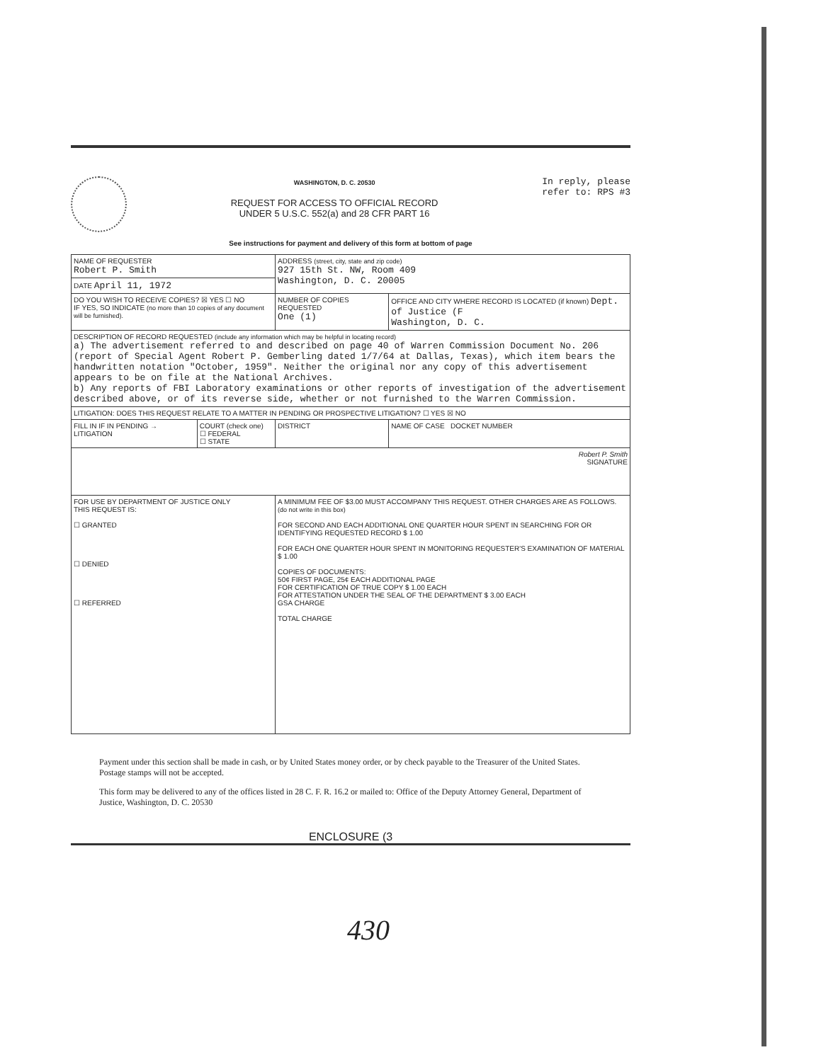WASHINGTON, D. C. 20530
REQUEST FOR ACCESS TO OFFICIAL RECORD
UNDER 5 U.S.C. 552(a) and 28 CFR PART 16
In reply, please
refer to: RPS #3
See instructions for payment and delivery of this form at bottom of page
| NAME OF REQUESTER Robert P. Smith | | ADDRESS (street, city, state and zip code) 927 15th St. NW, Room 409 Washington, D. C. 20005 | |
| DATE April 11, 1972 | | | |
| DO YOU WISH TO RECEIVE COPIES? ☒ YES ☐ NO IF YES, SO INDICATE (no more than 10 copies of any document will be furnished). | | NUMBER OF COPIES REQUESTED One (1) | OFFICE AND CITY WHERE RECORD IS LOCATED (if known) Dept. of Justice (F Washington, D. C. |
| DESCRIPTION OF RECORD REQUESTED (include any information which may be helpful in locating record) a) The advertisement referred to and described on page 40 of Warren Commission Document No. 206 (report of Special Agent Robert P. Gemberling dated 1/7/64 at Dallas, Texas), which item bears the handwritten notation "October, 1959". Neither the original nor any copy of this advertisement appears to be on file at the National Archives. b) Any reports of FBI Laboratory examinations or other reports of investigation of the advertisement described above, or of its reverse side, whether or not furnished to the Warren Commission. | | | |
| LITIGATION: DOES THIS REQUEST RELATE TO A MATTER IN PENDING OR PROSPECTIVE LITIGATION? ☐ YES ☒ NO | | | |
| FILL IN IF IN PENDING → LITIGATION | COURT (check one) ☐ FEDERAL ☐ STATE | DISTRICT | NAME OF CASE DOCKET NUMBER |
| Robert P. Smith SIGNATURE | | | |
| FOR USE BY DEPARTMENT OF JUSTICE ONLY THIS REQUEST IS: ☐ GRANTED ☐ DENIED ☐ REFERRED | | A MINIMUM FEE OF $3.00 MUST ACCOMPANY THIS REQUEST. OTHER CHARGES ARE AS FOLLOWS. (do not write in this box) FOR SECOND AND EACH ADDITIONAL ONE QUARTER HOUR SPENT IN SEARCHING FOR OR IDENTIFYING REQUESTED RECORD $ 1.00 FOR EACH ONE QUARTER HOUR SPENT IN MONITORING REQUESTER'S EXAMINATION OF MATERIAL $ 1.00 COPIES OF DOCUMENTS: 50¢ FIRST PAGE, 25¢ EACH ADDITIONAL PAGE FOR CERTIFICATION OF TRUE COPY $ 1.00 EACH FOR ATTESTATION UNDER THE SEAL OF THE DEPARTMENT $ 3.00 EACH GSA CHARGE TOTAL CHARGE | |
Payment under this section shall be made in cash, or by United States money order, or by check payable to the Treasurer of the United States. Postage stamps will not be accepted.
This form may be delivered to any of the offices listed in 28 C. F. R. 16.2 or mailed to: Office of the Deputy Attorney General, Department of Justice, Washington, D. C. 20530
ENCLOSURE (3
430